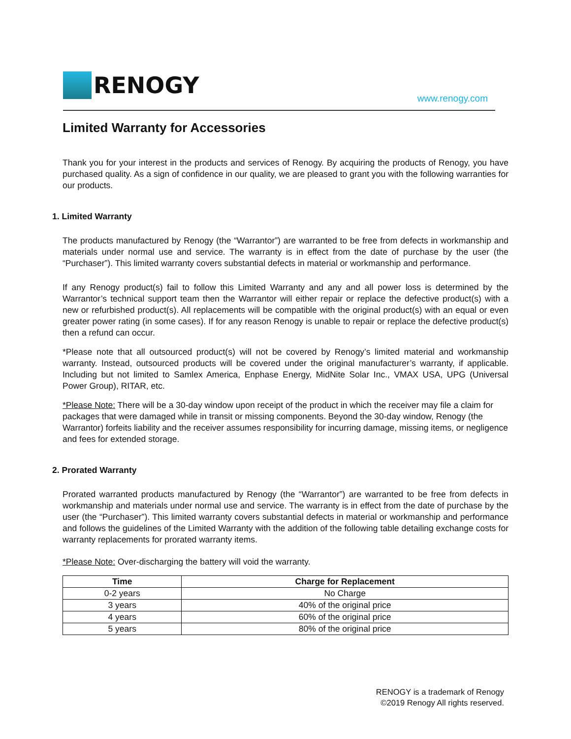RENOGY
www.renogy.com
Limited Warranty for Accessories
Thank you for your interest in the products and services of Renogy. By acquiring the products of Renogy, you have purchased quality. As a sign of confidence in our quality, we are pleased to grant you with the following warranties for our products.
1. Limited Warranty
The products manufactured by Renogy (the “Warrantor”) are warranted to be free from defects in workmanship and materials under normal use and service. The warranty is in effect from the date of purchase by the user (the “Purchaser”). This limited warranty covers substantial defects in material or workmanship and performance.
If any Renogy product(s) fail to follow this Limited Warranty and any and all power loss is determined by the Warrantor’s technical support team then the Warrantor will either repair or replace the defective product(s) with a new or refurbished product(s). All replacements will be compatible with the original product(s) with an equal or even greater power rating (in some cases). If for any reason Renogy is unable to repair or replace the defective product(s) then a refund can occur.
*Please note that all outsourced product(s) will not be covered by Renogy’s limited material and workmanship warranty. Instead, outsourced products will be covered under the original manufacturer’s warranty, if applicable. Including but not limited to Samlex America, Enphase Energy, MidNite Solar Inc., VMAX USA, UPG (Universal Power Group), RITAR, etc.
*Please Note: There will be a 30-day window upon receipt of the product in which the receiver may file a claim for packages that were damaged while in transit or missing components. Beyond the 30-day window, Renogy (the Warrantor) forfeits liability and the receiver assumes responsibility for incurring damage, missing items, or negligence and fees for extended storage.
2. Prorated Warranty
Prorated warranted products manufactured by Renogy (the “Warrantor”) are warranted to be free from defects in workmanship and materials under normal use and service. The warranty is in effect from the date of purchase by the user (the “Purchaser”). This limited warranty covers substantial defects in material or workmanship and performance and follows the guidelines of the Limited Warranty with the addition of the following table detailing exchange costs for warranty replacements for prorated warranty items.
*Please Note: Over-discharging the battery will void the warranty.
| Time | Charge for Replacement |
| --- | --- |
| 0-2 years | No Charge |
| 3 years | 40% of the original price |
| 4 years | 60% of the original price |
| 5 years | 80% of the original price |
RENOGY is a trademark of Renogy
©2019 Renogy All rights reserved.